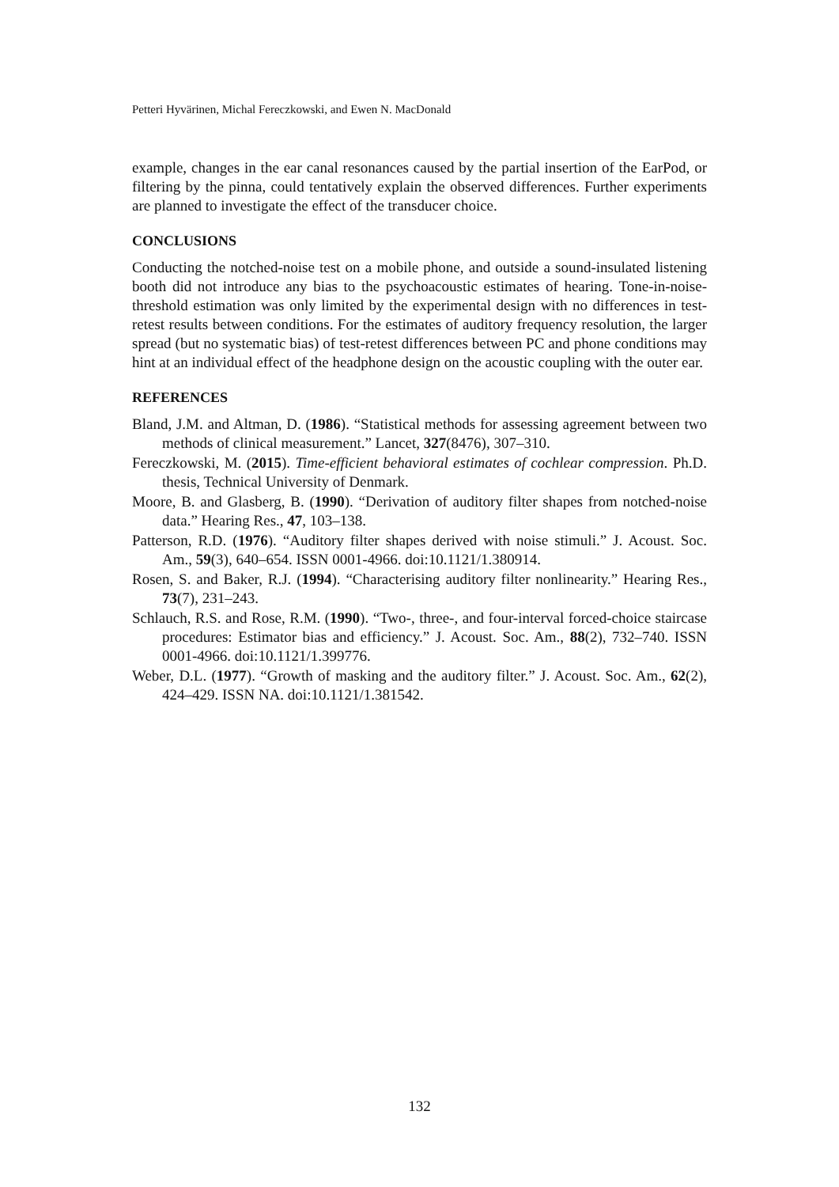Petteri Hyvärinen, Michal Fereczkowski, and Ewen N. MacDonald
example, changes in the ear canal resonances caused by the partial insertion of the EarPod, or filtering by the pinna, could tentatively explain the observed differences. Further experiments are planned to investigate the effect of the transducer choice.
CONCLUSIONS
Conducting the notched-noise test on a mobile phone, and outside a sound-insulated listening booth did not introduce any bias to the psychoacoustic estimates of hearing. Tone-in-noise-threshold estimation was only limited by the experimental design with no differences in test-retest results between conditions. For the estimates of auditory frequency resolution, the larger spread (but no systematic bias) of test-retest differences between PC and phone conditions may hint at an individual effect of the headphone design on the acoustic coupling with the outer ear.
REFERENCES
Bland, J.M. and Altman, D. (1986). “Statistical methods for assessing agreement between two methods of clinical measurement.” Lancet, 327(8476), 307–310.
Fereczkowski, M. (2015). Time-efficient behavioral estimates of cochlear compression. Ph.D. thesis, Technical University of Denmark.
Moore, B. and Glasberg, B. (1990). “Derivation of auditory filter shapes from notched-noise data.” Hearing Res., 47, 103–138.
Patterson, R.D. (1976). “Auditory filter shapes derived with noise stimuli.” J. Acoust. Soc. Am., 59(3), 640–654. ISSN 0001-4966. doi:10.1121/1.380914.
Rosen, S. and Baker, R.J. (1994). “Characterising auditory filter nonlinearity.” Hearing Res., 73(7), 231–243.
Schlauch, R.S. and Rose, R.M. (1990). “Two-, three-, and four-interval forced-choice staircase procedures: Estimator bias and efficiency.” J. Acoust. Soc. Am., 88(2), 732–740. ISSN 0001-4966. doi:10.1121/1.399776.
Weber, D.L. (1977). “Growth of masking and the auditory filter.” J. Acoust. Soc. Am., 62(2), 424–429. ISSN NA. doi:10.1121/1.381542.
132